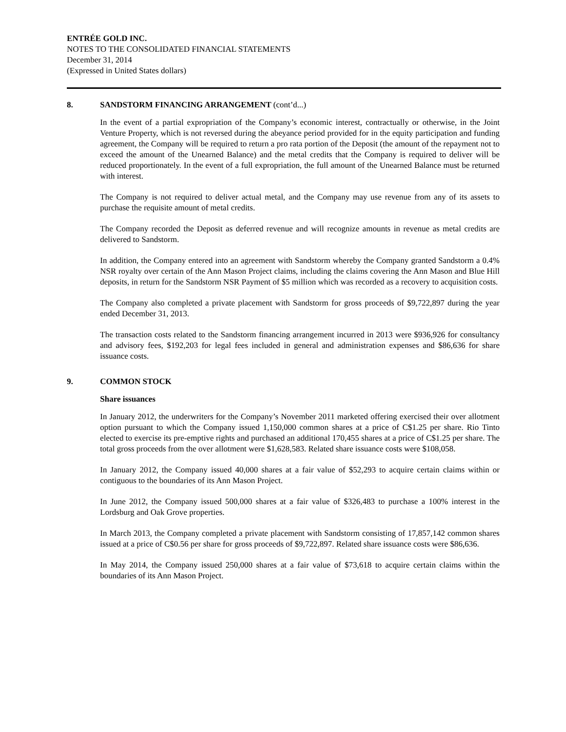ENTRÉE GOLD INC.
NOTES TO THE CONSOLIDATED FINANCIAL STATEMENTS
December 31, 2014
(Expressed in United States dollars)
8. SANDSTORM FINANCING ARRANGEMENT (cont’d...)
In the event of a partial expropriation of the Company’s economic interest, contractually or otherwise, in the Joint Venture Property, which is not reversed during the abeyance period provided for in the equity participation and funding agreement, the Company will be required to return a pro rata portion of the Deposit (the amount of the repayment not to exceed the amount of the Unearned Balance) and the metal credits that the Company is required to deliver will be reduced proportionately. In the event of a full expropriation, the full amount of the Unearned Balance must be returned with interest.
The Company is not required to deliver actual metal, and the Company may use revenue from any of its assets to purchase the requisite amount of metal credits.
The Company recorded the Deposit as deferred revenue and will recognize amounts in revenue as metal credits are delivered to Sandstorm.
In addition, the Company entered into an agreement with Sandstorm whereby the Company granted Sandstorm a 0.4% NSR royalty over certain of the Ann Mason Project claims, including the claims covering the Ann Mason and Blue Hill deposits, in return for the Sandstorm NSR Payment of $5 million which was recorded as a recovery to acquisition costs.
The Company also completed a private placement with Sandstorm for gross proceeds of $9,722,897 during the year ended December 31, 2013.
The transaction costs related to the Sandstorm financing arrangement incurred in 2013 were $936,926 for consultancy and advisory fees, $192,203 for legal fees included in general and administration expenses and $86,636 for share issuance costs.
9. COMMON STOCK
Share issuances
In January 2012, the underwriters for the Company’s November 2011 marketed offering exercised their over allotment option pursuant to which the Company issued 1,150,000 common shares at a price of C$1.25 per share. Rio Tinto elected to exercise its pre-emptive rights and purchased an additional 170,455 shares at a price of C$1.25 per share. The total gross proceeds from the over allotment were $1,628,583. Related share issuance costs were $108,058.
In January 2012, the Company issued 40,000 shares at a fair value of $52,293 to acquire certain claims within or contiguous to the boundaries of its Ann Mason Project.
In June 2012, the Company issued 500,000 shares at a fair value of $326,483 to purchase a 100% interest in the Lordsburg and Oak Grove properties.
In March 2013, the Company completed a private placement with Sandstorm consisting of 17,857,142 common shares issued at a price of C$0.56 per share for gross proceeds of $9,722,897. Related share issuance costs were $86,636.
In May 2014, the Company issued 250,000 shares at a fair value of $73,618 to acquire certain claims within the boundaries of its Ann Mason Project.